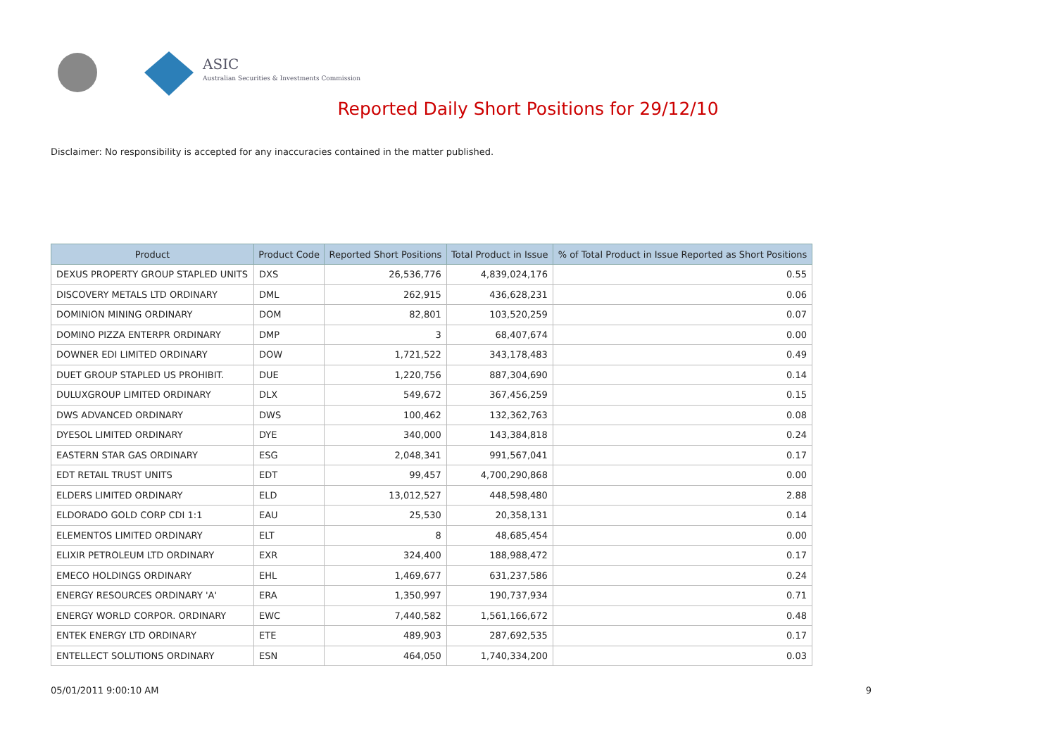ASIC
Australian Securities & Investments Commission
Reported Daily Short Positions for 29/12/10
Disclaimer: No responsibility is accepted for any inaccuracies contained in the matter published.
| Product | Product Code | Reported Short Positions | Total Product in Issue | % of Total Product in Issue Reported as Short Positions |
| --- | --- | --- | --- | --- |
| DEXUS PROPERTY GROUP STAPLED UNITS | DXS | 26,536,776 | 4,839,024,176 | 0.55 |
| DISCOVERY METALS LTD ORDINARY | DML | 262,915 | 436,628,231 | 0.06 |
| DOMINION MINING ORDINARY | DOM | 82,801 | 103,520,259 | 0.07 |
| DOMINO PIZZA ENTERPR ORDINARY | DMP | 3 | 68,407,674 | 0.00 |
| DOWNER EDI LIMITED ORDINARY | DOW | 1,721,522 | 343,178,483 | 0.49 |
| DUET GROUP STAPLED US PROHIBIT. | DUE | 1,220,756 | 887,304,690 | 0.14 |
| DULUXGROUP LIMITED ORDINARY | DLX | 549,672 | 367,456,259 | 0.15 |
| DWS ADVANCED ORDINARY | DWS | 100,462 | 132,362,763 | 0.08 |
| DYESOL LIMITED ORDINARY | DYE | 340,000 | 143,384,818 | 0.24 |
| EASTERN STAR GAS ORDINARY | ESG | 2,048,341 | 991,567,041 | 0.17 |
| EDT RETAIL TRUST UNITS | EDT | 99,457 | 4,700,290,868 | 0.00 |
| ELDERS LIMITED ORDINARY | ELD | 13,012,527 | 448,598,480 | 2.88 |
| ELDORADO GOLD CORP CDI 1:1 | EAU | 25,530 | 20,358,131 | 0.14 |
| ELEMENTOS LIMITED ORDINARY | ELT | 8 | 48,685,454 | 0.00 |
| ELIXIR PETROLEUM LTD ORDINARY | EXR | 324,400 | 188,988,472 | 0.17 |
| EMECO HOLDINGS ORDINARY | EHL | 1,469,677 | 631,237,586 | 0.24 |
| ENERGY RESOURCES ORDINARY 'A' | ERA | 1,350,997 | 190,737,934 | 0.71 |
| ENERGY WORLD CORPOR. ORDINARY | EWC | 7,440,582 | 1,561,166,672 | 0.48 |
| ENTEK ENERGY LTD ORDINARY | ETE | 489,903 | 287,692,535 | 0.17 |
| ENTELLECT SOLUTIONS ORDINARY | ESN | 464,050 | 1,740,334,200 | 0.03 |
05/01/2011 9:00:10 AM 9